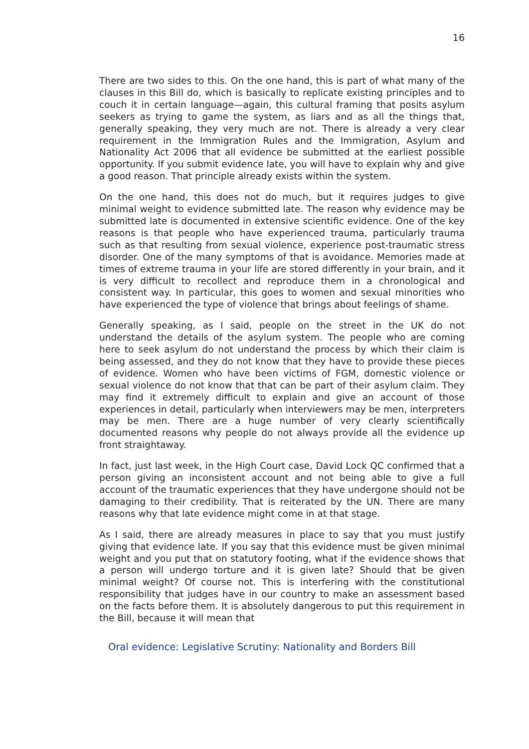16
There are two sides to this. On the one hand, this is part of what many of the clauses in this Bill do, which is basically to replicate existing principles and to couch it in certain language—again, this cultural framing that posits asylum seekers as trying to game the system, as liars and as all the things that, generally speaking, they very much are not. There is already a very clear requirement in the Immigration Rules and the Immigration, Asylum and Nationality Act 2006 that all evidence be submitted at the earliest possible opportunity. If you submit evidence late, you will have to explain why and give a good reason. That principle already exists within the system.
On the one hand, this does not do much, but it requires judges to give minimal weight to evidence submitted late. The reason why evidence may be submitted late is documented in extensive scientific evidence. One of the key reasons is that people who have experienced trauma, particularly trauma such as that resulting from sexual violence, experience post-traumatic stress disorder. One of the many symptoms of that is avoidance. Memories made at times of extreme trauma in your life are stored differently in your brain, and it is very difficult to recollect and reproduce them in a chronological and consistent way. In particular, this goes to women and sexual minorities who have experienced the type of violence that brings about feelings of shame.
Generally speaking, as I said, people on the street in the UK do not understand the details of the asylum system. The people who are coming here to seek asylum do not understand the process by which their claim is being assessed, and they do not know that they have to provide these pieces of evidence. Women who have been victims of FGM, domestic violence or sexual violence do not know that that can be part of their asylum claim. They may find it extremely difficult to explain and give an account of those experiences in detail, particularly when interviewers may be men, interpreters may be men. There are a huge number of very clearly scientifically documented reasons why people do not always provide all the evidence up front straightaway.
In fact, just last week, in the High Court case, David Lock QC confirmed that a person giving an inconsistent account and not being able to give a full account of the traumatic experiences that they have undergone should not be damaging to their credibility. That is reiterated by the UN. There are many reasons why that late evidence might come in at that stage.
As I said, there are already measures in place to say that you must justify giving that evidence late. If you say that this evidence must be given minimal weight and you put that on statutory footing, what if the evidence shows that a person will undergo torture and it is given late? Should that be given minimal weight? Of course not. This is interfering with the constitutional responsibility that judges have in our country to make an assessment based on the facts before them. It is absolutely dangerous to put this requirement in the Bill, because it will mean that
Oral evidence: Legislative Scrutiny: Nationality and Borders Bill